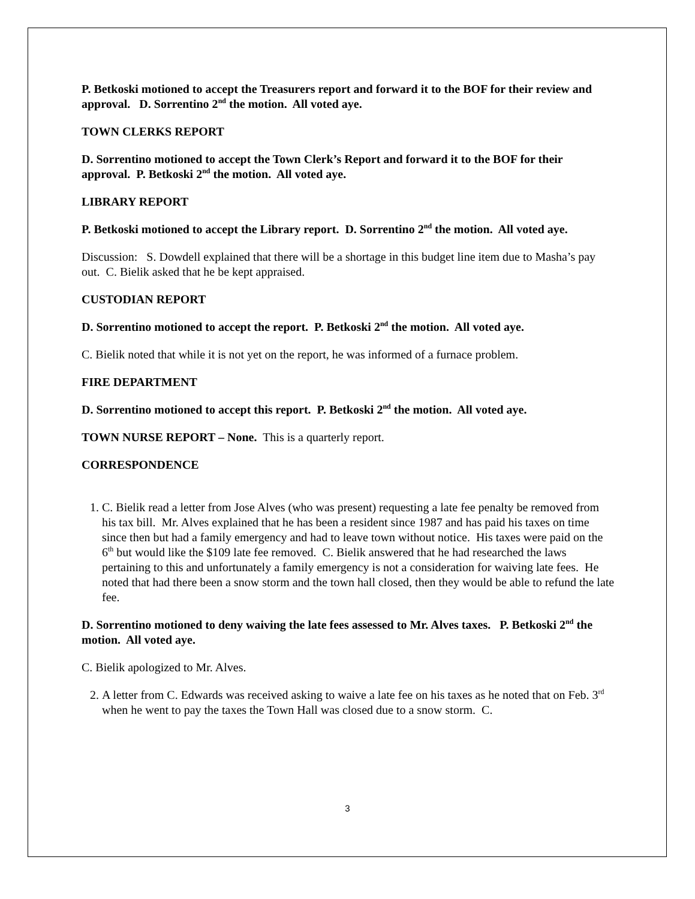P. Betkoski motioned to accept the Treasurers report and forward it to the BOF for their review and approval. D. Sorrentino 2<sup>nd</sup> the motion. All voted aye.
TOWN CLERKS REPORT
D. Sorrentino motioned to accept the Town Clerk’s Report and forward it to the BOF for their approval. P. Betkoski 2<sup>nd</sup> the motion. All voted aye.
LIBRARY REPORT
P. Betkoski motioned to accept the Library report. D. Sorrentino 2<sup>nd</sup> the motion. All voted aye.
Discussion: S. Dowdell explained that there will be a shortage in this budget line item due to Masha’s pay out. C. Bielik asked that he be kept appraised.
CUSTODIAN REPORT
D. Sorrentino motioned to accept the report. P. Betkoski 2<sup>nd</sup> the motion. All voted aye.
C. Bielik noted that while it is not yet on the report, he was informed of a furnace problem.
FIRE DEPARTMENT
D. Sorrentino motioned to accept this report. P. Betkoski 2<sup>nd</sup> the motion. All voted aye.
TOWN NURSE REPORT – None. This is a quarterly report.
CORRESPONDENCE
1. C. Bielik read a letter from Jose Alves (who was present) requesting a late fee penalty be removed from his tax bill. Mr. Alves explained that he has been a resident since 1987 and has paid his taxes on time since then but had a family emergency and had to leave town without notice. His taxes were paid on the 6<sup>th</sup> but would like the $109 late fee removed. C. Bielik answered that he had researched the laws pertaining to this and unfortunately a family emergency is not a consideration for waiving late fees. He noted that had there been a snow storm and the town hall closed, then they would be able to refund the late fee.
D. Sorrentino motioned to deny waiving the late fees assessed to Mr. Alves taxes. P. Betkoski 2<sup>nd</sup> the motion. All voted aye.
C. Bielik apologized to Mr. Alves.
2. A letter from C. Edwards was received asking to waive a late fee on his taxes as he noted that on Feb. 3<sup>rd</sup> when he went to pay the taxes the Town Hall was closed due to a snow storm. C.
3